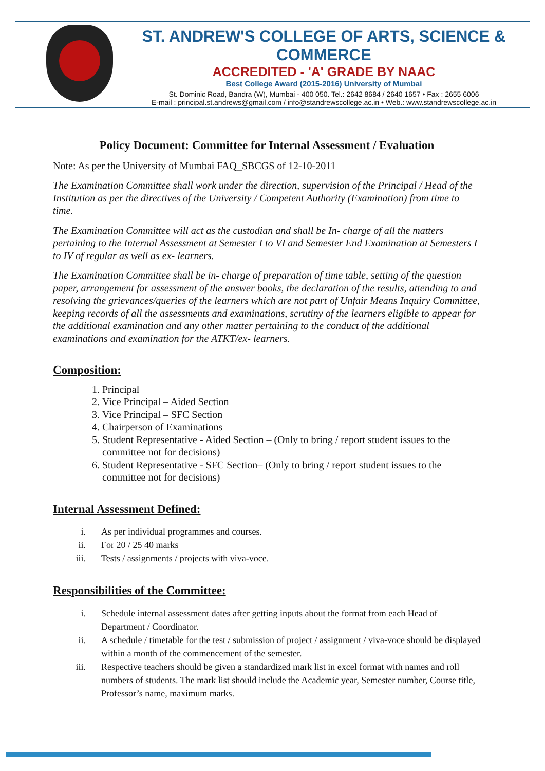ST. ANDREW'S COLLEGE OF ARTS, SCIENCE & COMMERCE
ACCREDITED - 'A' GRADE BY NAAC
Best College Award (2015-2016) University of Mumbai
St. Dominic Road, Bandra (W), Mumbai - 400 050. Tel.: 2642 8684 / 2640 1657 • Fax : 2655 6006
E-mail : principal.st.andrews@gmail.com / info@standrewscollege.ac.in • Web.: www.standrewscollege.ac.in
Policy Document: Committee for Internal Assessment / Evaluation
Note: As per the University of Mumbai FAQ_SBCGS of 12-10-2011
The Examination Committee shall work under the direction, supervision of the Principal / Head of the Institution as per the directives of the University / Competent Authority (Examination) from time to time.
The Examination Committee will act as the custodian and shall be In- charge of all the matters pertaining to the Internal Assessment at Semester I to VI and Semester End Examination at Semesters I to IV of regular as well as ex- learners.
The Examination Committee shall be in- charge of preparation of time table, setting of the question paper, arrangement for assessment of the answer books, the declaration of the results, attending to and resolving the grievances/queries of the learners which are not part of Unfair Means Inquiry Committee, keeping records of all the assessments and examinations, scrutiny of the learners eligible to appear for the additional examination and any other matter pertaining to the conduct of the additional examinations and examination for the ATKT/ex- learners.
Composition:
1. Principal
2. Vice Principal – Aided Section
3. Vice Principal – SFC Section
4. Chairperson of Examinations
5. Student Representative - Aided Section – (Only to bring / report student issues to the committee not for decisions)
6. Student Representative - SFC Section– (Only to bring / report student issues to the committee not for decisions)
Internal Assessment Defined:
i. As per individual programmes and courses.
ii. For 20 / 25 40 marks
iii. Tests / assignments / projects with viva-voce.
Responsibilities of the Committee:
i. Schedule internal assessment dates after getting inputs about the format from each Head of Department / Coordinator.
ii. A schedule / timetable for the test / submission of project / assignment / viva-voce should be displayed within a month of the commencement of the semester.
iii. Respective teachers should be given a standardized mark list in excel format with names and roll numbers of students. The mark list should include the Academic year, Semester number, Course title, Professor’s name, maximum marks.